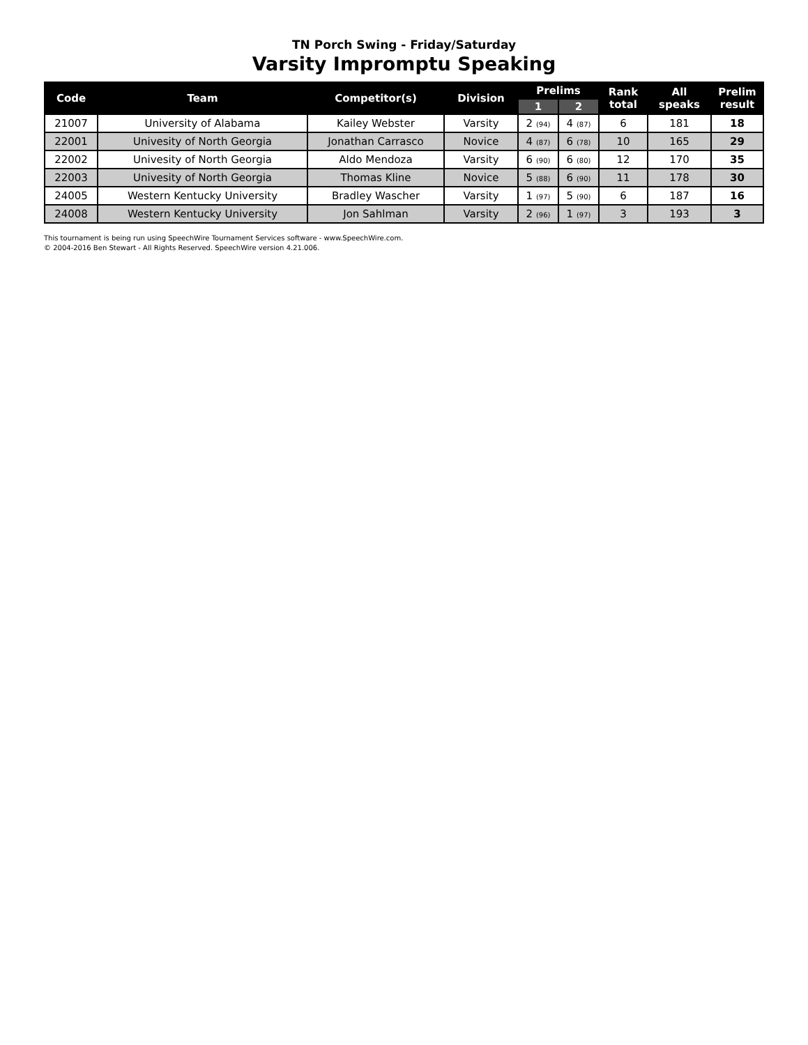TN Porch Swing - Friday/Saturday
Varsity Impromptu Speaking
| Code | Team | Competitor(s) | Division | Prelims | | Rank total | All speaks | Prelim result |
| --- | --- | --- | --- | --- | --- | --- | --- | --- |
| | | | | 1 | 2 | | | |
| 21007 | University of Alabama | Kailey Webster | Varsity | 2 (94) | 4 (87) | 6 | 181 | 18 |
| 22001 | Univesity of North Georgia | Jonathan Carrasco | Novice | 4 (87) | 6 (78) | 10 | 165 | 29 |
| 22002 | Univesity of North Georgia | Aldo Mendoza | Varsity | 6 (90) | 6 (80) | 12 | 170 | 35 |
| 22003 | Univesity of North Georgia | Thomas Kline | Novice | 5 (88) | 6 (90) | 11 | 178 | 30 |
| 24005 | Western Kentucky University | Bradley Wascher | Varsity | 1 (97) | 5 (90) | 6 | 187 | 16 |
| 24008 | Western Kentucky University | Jon Sahlman | Varsity | 2 (96) | 1 (97) | 3 | 193 | 3 |
This tournament is being run using SpeechWire Tournament Services software - www.SpeechWire.com.
© 2004-2016 Ben Stewart - All Rights Reserved. SpeechWire version 4.21.006.